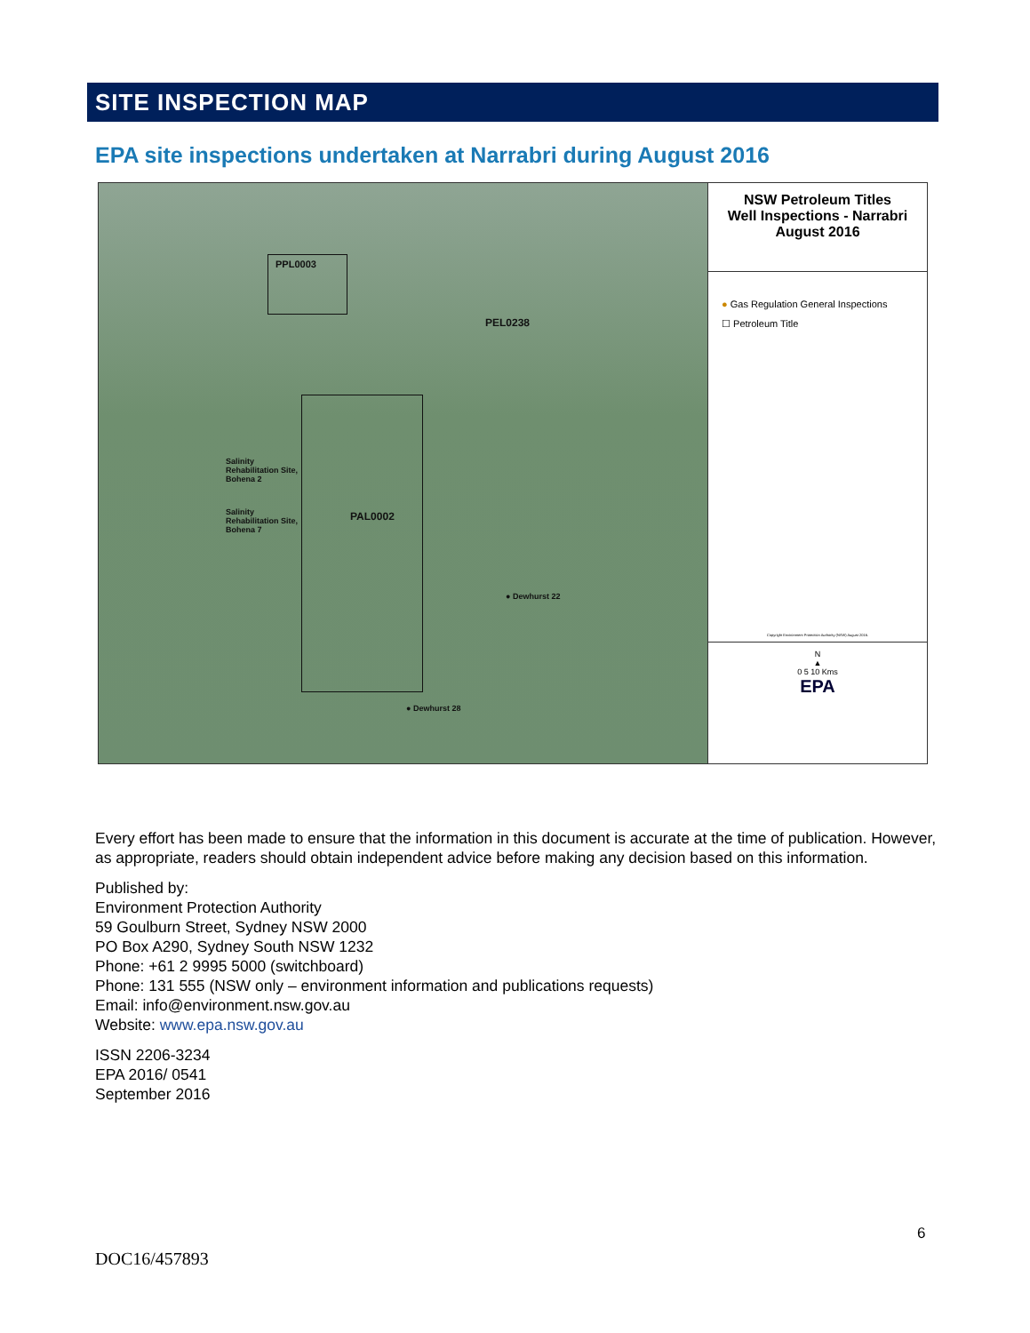SITE INSPECTION MAP
EPA site inspections undertaken at Narrabri during August 2016
PPL0003
PEL0238
Salinity
Rehabilitation Site,
Bohena 2
Salinity
Rehabilitation Site,
Bohena 7
PAL0002
● Dewhurst 22
● Dewhurst 28
NSW Petroleum Titles
Well Inspections - Narrabri
August 2016
● Gas Regulation General Inspections
☐ Petroleum Title
Copyright Environment Protection Authority (NSW) August 2016.
N
▲
0 5 10 Kms
EPA
Every effort has been made to ensure that the information in this document is accurate at the time of publication. However, as appropriate, readers should obtain independent advice before making any decision based on this information.
Published by:
Environment Protection Authority
59 Goulburn Street, Sydney NSW 2000
PO Box A290, Sydney South NSW 1232
Phone: +61 2 9995 5000 (switchboard)
Phone: 131 555 (NSW only – environment information and publications requests)
Email: info@environment.nsw.gov.au
Website: www.epa.nsw.gov.au
ISSN 2206-3234
EPA 2016/ 0541
September 2016
6
DOC16/457893